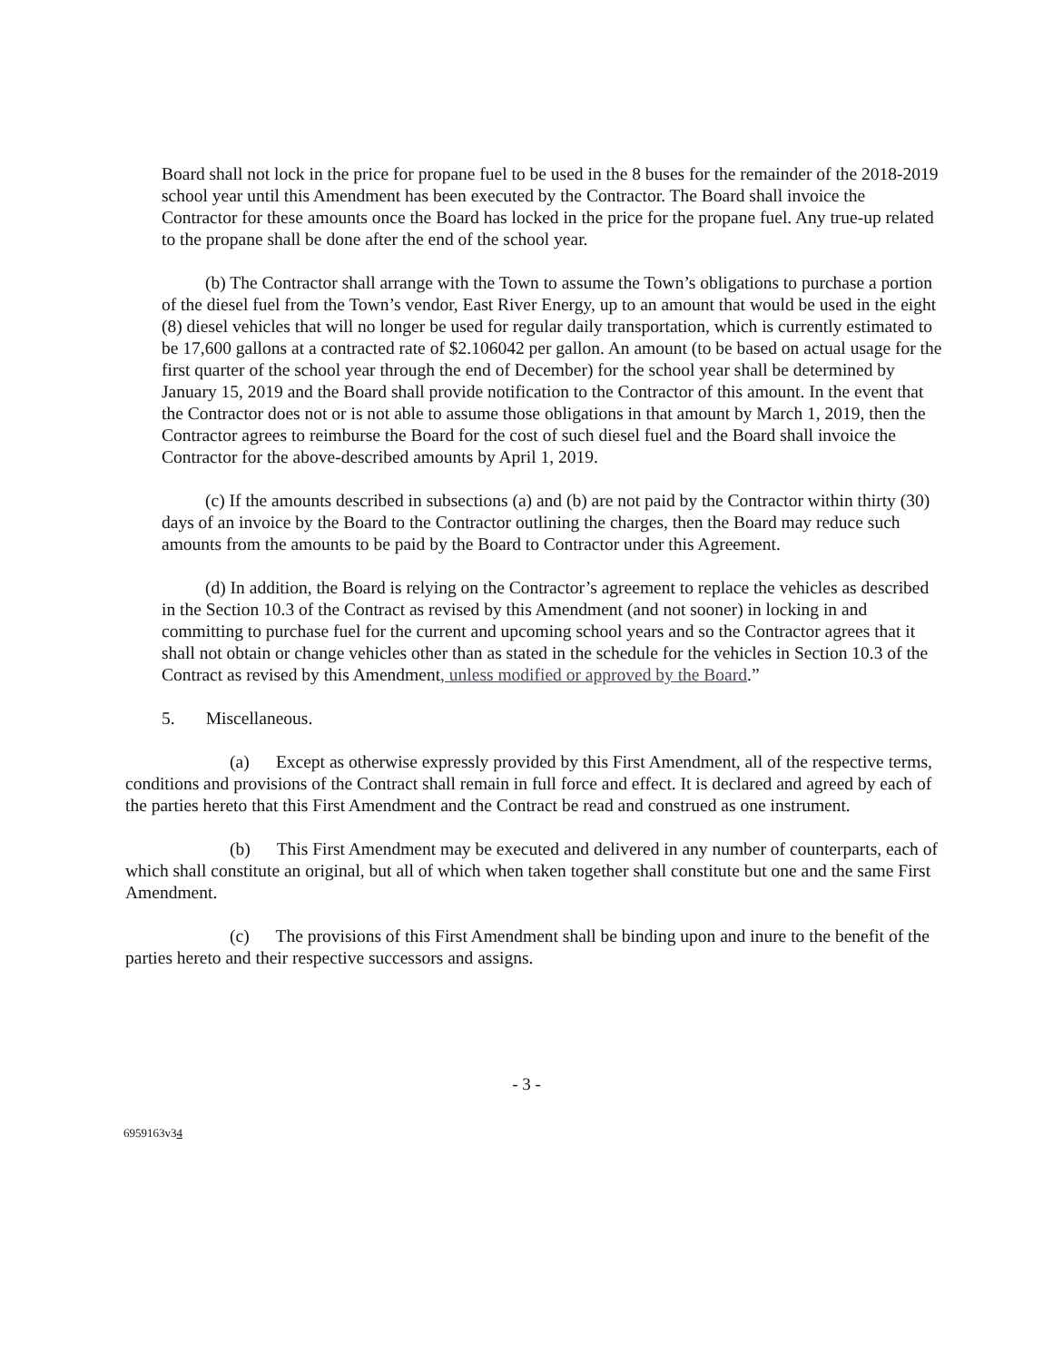Board shall not lock in the price for propane fuel to be used in the 8 buses for the remainder of the 2018-2019 school year until this Amendment has been executed by the Contractor. The Board shall invoice the Contractor for these amounts once the Board has locked in the price for the propane fuel. Any true-up related to the propane shall be done after the end of the school year.
(b) The Contractor shall arrange with the Town to assume the Town’s obligations to purchase a portion of the diesel fuel from the Town’s vendor, East River Energy, up to an amount that would be used in the eight (8) diesel vehicles that will no longer be used for regular daily transportation, which is currently estimated to be 17,600 gallons at a contracted rate of $2.106042 per gallon. An amount (to be based on actual usage for the first quarter of the school year through the end of December) for the school year shall be determined by January 15, 2019 and the Board shall provide notification to the Contractor of this amount. In the event that the Contractor does not or is not able to assume those obligations in that amount by March 1, 2019, then the Contractor agrees to reimburse the Board for the cost of such diesel fuel and the Board shall invoice the Contractor for the above-described amounts by April 1, 2019.
(c) If the amounts described in subsections (a) and (b) are not paid by the Contractor within thirty (30) days of an invoice by the Board to the Contractor outlining the charges, then the Board may reduce such amounts from the amounts to be paid by the Board to Contractor under this Agreement.
(d) In addition, the Board is relying on the Contractor’s agreement to replace the vehicles as described in the Section 10.3 of the Contract as revised by this Amendment (and not sooner) in locking in and committing to purchase fuel for the current and upcoming school years and so the Contractor agrees that it shall not obtain or change vehicles other than as stated in the schedule for the vehicles in Section 10.3 of the Contract as revised by this Amendment, unless modified or approved by the Board.”
5. Miscellaneous.
(a) Except as otherwise expressly provided by this First Amendment, all of the respective terms, conditions and provisions of the Contract shall remain in full force and effect. It is declared and agreed by each of the parties hereto that this First Amendment and the Contract be read and construed as one instrument.
(b) This First Amendment may be executed and delivered in any number of counterparts, each of which shall constitute an original, but all of which when taken together shall constitute but one and the same First Amendment.
(c) The provisions of this First Amendment shall be binding upon and inure to the benefit of the parties hereto and their respective successors and assigns.
- 3 -
6959163v34